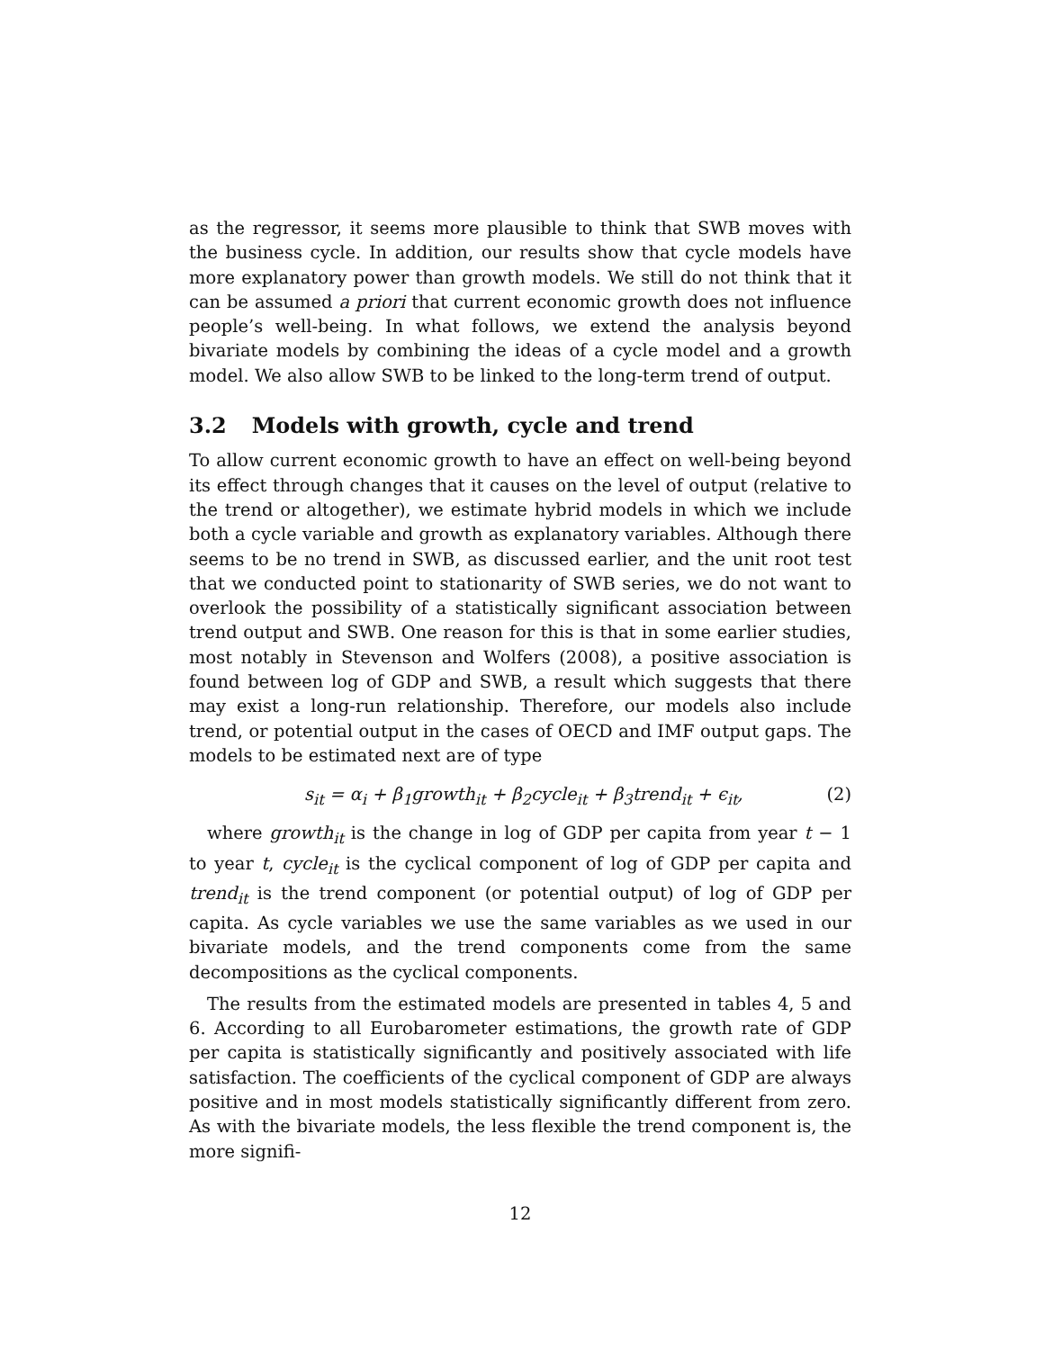as the regressor, it seems more plausible to think that SWB moves with the business cycle. In addition, our results show that cycle models have more explanatory power than growth models. We still do not think that it can be assumed a priori that current economic growth does not influence people’s well-being. In what follows, we extend the analysis beyond bivariate models by combining the ideas of a cycle model and a growth model. We also allow SWB to be linked to the long-term trend of output.
3.2 Models with growth, cycle and trend
To allow current economic growth to have an effect on well-being beyond its effect through changes that it causes on the level of output (relative to the trend or altogether), we estimate hybrid models in which we include both a cycle variable and growth as explanatory variables. Although there seems to be no trend in SWB, as discussed earlier, and the unit root test that we conducted point to stationarity of SWB series, we do not want to overlook the possibility of a statistically significant association between trend output and SWB. One reason for this is that in some earlier studies, most notably in Stevenson and Wolfers (2008), a positive association is found between log of GDP and SWB, a result which suggests that there may exist a long-run relationship. Therefore, our models also include trend, or potential output in the cases of OECD and IMF output gaps. The models to be estimated next are of type
s<sub>it</sub> = α<sub>i</sub> + β<sub>1</sub>growth<sub>it</sub> + β<sub>2</sub>cycle<sub>it</sub> + β<sub>3</sub>trend<sub>it</sub> + ϵ<sub>it</sub>, (2)
where growth<sub>it</sub> is the change in log of GDP per capita from year t − 1 to year t, cycle<sub>it</sub> is the cyclical component of log of GDP per capita and trend<sub>it</sub> is the trend component (or potential output) of log of GDP per capita. As cycle variables we use the same variables as we used in our bivariate models, and the trend components come from the same decompositions as the cyclical components.
The results from the estimated models are presented in tables 4, 5 and 6. According to all Eurobarometer estimations, the growth rate of GDP per capita is statistically significantly and positively associated with life satisfaction. The coefficients of the cyclical component of GDP are always positive and in most models statistically significantly different from zero. As with the bivariate models, the less flexible the trend component is, the more signifi-
12